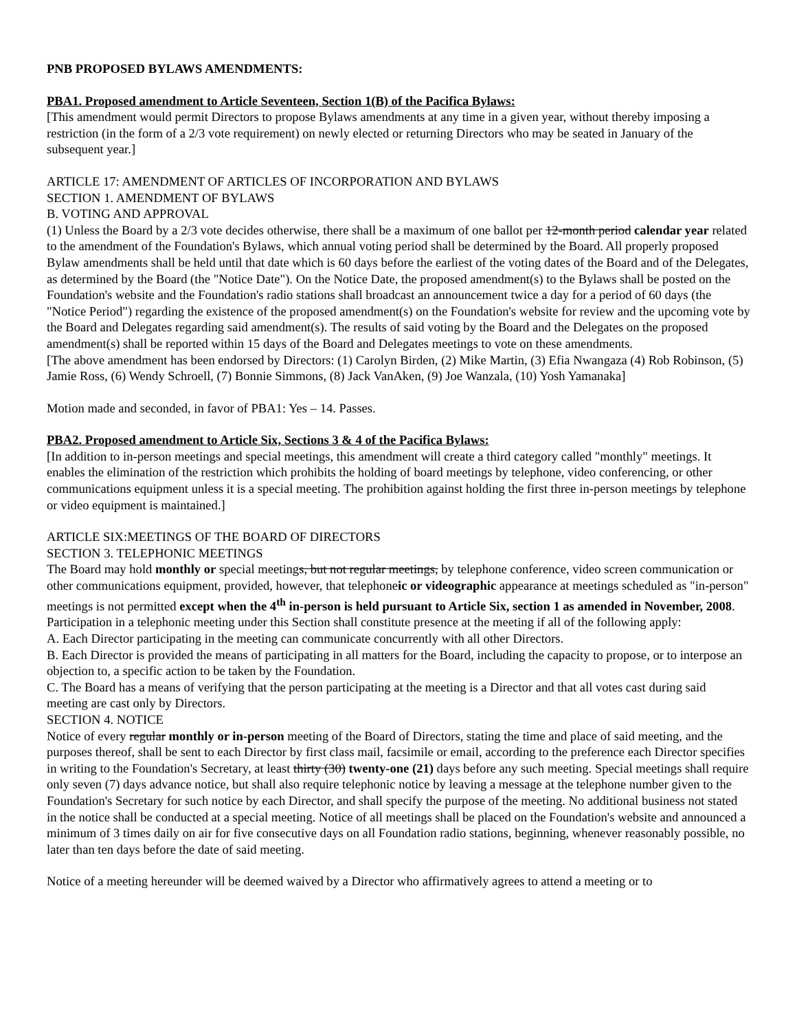PNB PROPOSED BYLAWS AMENDMENTS:
PBA1. Proposed amendment to Article Seventeen, Section 1(B) of the Pacifica Bylaws:
[This amendment would permit Directors to propose Bylaws amendments at any time in a given year, without thereby imposing a restriction (in the form of a 2/3 vote requirement) on newly elected or returning Directors who may be seated in January of the subsequent year.]
ARTICLE 17: AMENDMENT OF ARTICLES OF INCORPORATION AND BYLAWS
SECTION 1. AMENDMENT OF BYLAWS
B. VOTING AND APPROVAL
(1) Unless the Board by a 2/3 vote decides otherwise, there shall be a maximum of one ballot per 12-month period calendar year related to the amendment of the Foundation's Bylaws, which annual voting period shall be determined by the Board. All properly proposed Bylaw amendments shall be held until that date which is 60 days before the earliest of the voting dates of the Board and of the Delegates, as determined by the Board (the "Notice Date"). On the Notice Date, the proposed amendment(s) to the Bylaws shall be posted on the Foundation's website and the Foundation's radio stations shall broadcast an announcement twice a day for a period of 60 days (the "Notice Period") regarding the existence of the proposed amendment(s) on the Foundation's website for review and the upcoming vote by the Board and Delegates regarding said amendment(s). The results of said voting by the Board and the Delegates on the proposed amendment(s) shall be reported within 15 days of the Board and Delegates meetings to vote on these amendments.
[The above amendment has been endorsed by Directors: (1) Carolyn Birden, (2) Mike Martin, (3) Efia Nwangaza (4) Rob Robinson, (5) Jamie Ross, (6) Wendy Schroell, (7) Bonnie Simmons, (8) Jack VanAken, (9) Joe Wanzala, (10) Yosh Yamanaka]
Motion made and seconded, in favor of PBA1: Yes – 14. Passes.
PBA2. Proposed amendment to Article Six, Sections 3 & 4 of the Pacifica Bylaws:
[In addition to in-person meetings and special meetings, this amendment will create a third category called "monthly" meetings. It enables the elimination of the restriction which prohibits the holding of board meetings by telephone, video conferencing, or other communications equipment unless it is a special meeting. The prohibition against holding the first three in-person meetings by telephone or video equipment is maintained.]
ARTICLE SIX:MEETINGS OF THE BOARD OF DIRECTORS
SECTION 3. TELEPHONIC MEETINGS
The Board may hold monthly or special meetings, but not regular meetings, by telephone conference, video screen communication or other communications equipment, provided, however, that telephoneic or videographic appearance at meetings scheduled as "in-person" meetings is not permitted except when the 4<sup>th</sup> in-person is held pursuant to Article Six, section 1 as amended in November, 2008. Participation in a telephonic meeting under this Section shall constitute presence at the meeting if all of the following apply:
A. Each Director participating in the meeting can communicate concurrently with all other Directors.
B. Each Director is provided the means of participating in all matters for the Board, including the capacity to propose, or to interpose an objection to, a specific action to be taken by the Foundation.
C. The Board has a means of verifying that the person participating at the meeting is a Director and that all votes cast during said meeting are cast only by Directors.
SECTION 4. NOTICE
Notice of every regular monthly or in-person meeting of the Board of Directors, stating the time and place of said meeting, and the purposes thereof, shall be sent to each Director by first class mail, facsimile or email, according to the preference each Director specifies in writing to the Foundation's Secretary, at least thirty (30) twenty-one (21) days before any such meeting. Special meetings shall require only seven (7) days advance notice, but shall also require telephonic notice by leaving a message at the telephone number given to the Foundation's Secretary for such notice by each Director, and shall specify the purpose of the meeting. No additional business not stated in the notice shall be conducted at a special meeting. Notice of all meetings shall be placed on the Foundation's website and announced a minimum of 3 times daily on air for five consecutive days on all Foundation radio stations, beginning, whenever reasonably possible, no later than ten days before the date of said meeting.
Notice of a meeting hereunder will be deemed waived by a Director who affirmatively agrees to attend a meeting or to